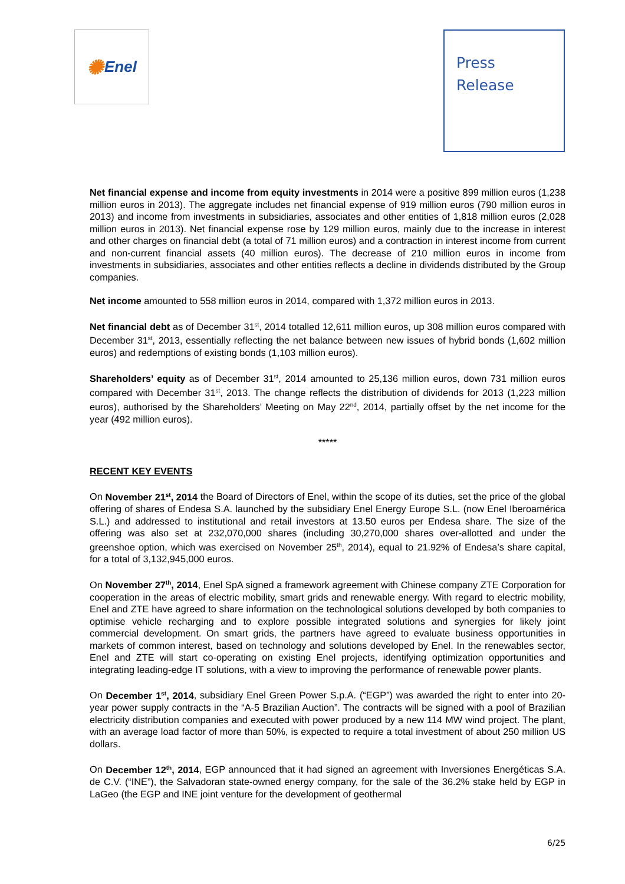✺ Enel
Press
Release
Net financial expense and income from equity investments in 2014 were a positive 899 million euros (1,238 million euros in 2013). The aggregate includes net financial expense of 919 million euros (790 million euros in 2013) and income from investments in subsidiaries, associates and other entities of 1,818 million euros (2,028 million euros in 2013). Net financial expense rose by 129 million euros, mainly due to the increase in interest and other charges on financial debt (a total of 71 million euros) and a contraction in interest income from current and non-current financial assets (40 million euros). The decrease of 210 million euros in income from investments in subsidiaries, associates and other entities reflects a decline in dividends distributed by the Group companies.
Net income amounted to 558 million euros in 2014, compared with 1,372 million euros in 2013.
Net financial debt as of December 31<sup>st</sup>, 2014 totalled 12,611 million euros, up 308 million euros compared with December 31<sup>st</sup>, 2013, essentially reflecting the net balance between new issues of hybrid bonds (1,602 million euros) and redemptions of existing bonds (1,103 million euros).
Shareholders’ equity as of December 31<sup>st</sup>, 2014 amounted to 25,136 million euros, down 731 million euros compared with December 31<sup>st</sup>, 2013. The change reflects the distribution of dividends for 2013 (1,223 million euros), authorised by the Shareholders’ Meeting on May 22<sup>nd</sup>, 2014, partially offset by the net income for the year (492 million euros).
*****
RECENT KEY EVENTS
On November 21<sup>st</sup>, 2014 the Board of Directors of Enel, within the scope of its duties, set the price of the global offering of shares of Endesa S.A. launched by the subsidiary Enel Energy Europe S.L. (now Enel Iberoamérica S.L.) and addressed to institutional and retail investors at 13.50 euros per Endesa share. The size of the offering was also set at 232,070,000 shares (including 30,270,000 shares over-allotted and under the greenshoe option, which was exercised on November 25<sup>th</sup>, 2014), equal to 21.92% of Endesa’s share capital, for a total of 3,132,945,000 euros.
On November 27<sup>th</sup>, 2014, Enel SpA signed a framework agreement with Chinese company ZTE Corporation for cooperation in the areas of electric mobility, smart grids and renewable energy. With regard to electric mobility, Enel and ZTE have agreed to share information on the technological solutions developed by both companies to optimise vehicle recharging and to explore possible integrated solutions and synergies for likely joint commercial development. On smart grids, the partners have agreed to evaluate business opportunities in markets of common interest, based on technology and solutions developed by Enel. In the renewables sector, Enel and ZTE will start co-operating on existing Enel projects, identifying optimization opportunities and integrating leading-edge IT solutions, with a view to improving the performance of renewable power plants.
On December 1<sup>st</sup>, 2014, subsidiary Enel Green Power S.p.A. (“EGP”) was awarded the right to enter into 20-year power supply contracts in the “A-5 Brazilian Auction”. The contracts will be signed with a pool of Brazilian electricity distribution companies and executed with power produced by a new 114 MW wind project. The plant, with an average load factor of more than 50%, is expected to require a total investment of about 250 million US dollars.
On December 12<sup>th</sup>, 2014, EGP announced that it had signed an agreement with Inversiones Energéticas S.A. de C.V. (“INE”), the Salvadoran state-owned energy company, for the sale of the 36.2% stake held by EGP in LaGeo (the EGP and INE joint venture for the development of geothermal
6/25